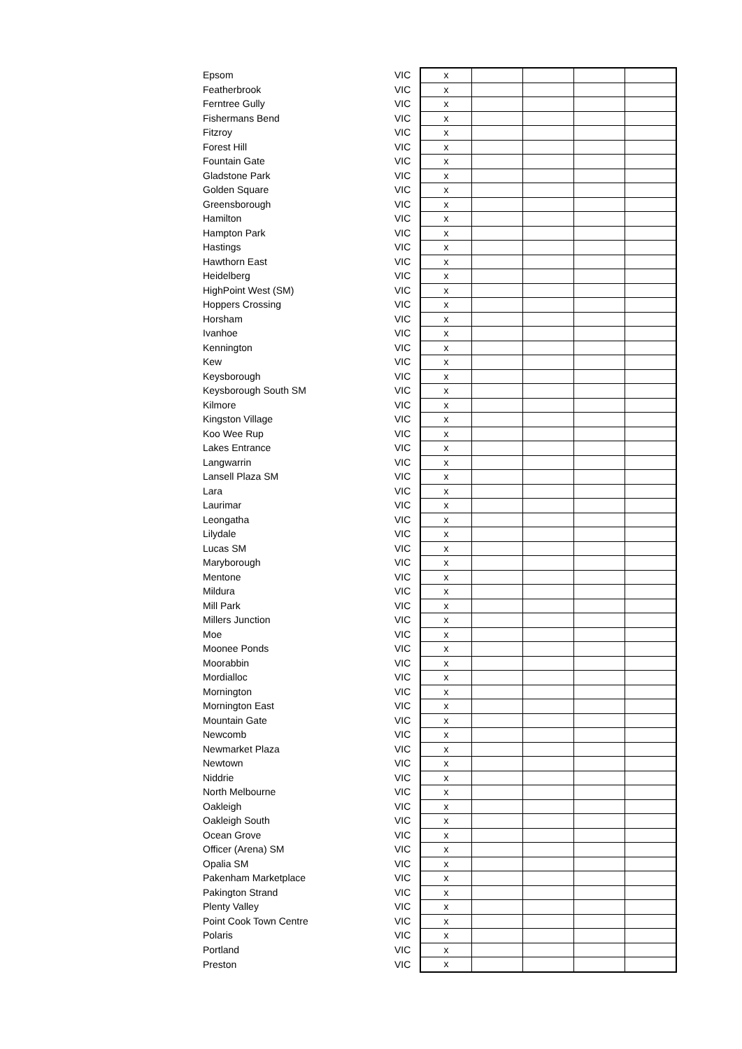| Epsom | VIC | x | | | | |
| Featherbrook | VIC | x | | | | |
| Ferntree Gully | VIC | x | | | | |
| Fishermans Bend | VIC | x | | | | |
| Fitzroy | VIC | x | | | | |
| Forest Hill | VIC | x | | | | |
| Fountain Gate | VIC | x | | | | |
| Gladstone Park | VIC | x | | | | |
| Golden Square | VIC | x | | | | |
| Greensborough | VIC | x | | | | |
| Hamilton | VIC | x | | | | |
| Hampton Park | VIC | x | | | | |
| Hastings | VIC | x | | | | |
| Hawthorn East | VIC | x | | | | |
| Heidelberg | VIC | x | | | | |
| HighPoint West (SM) | VIC | x | | | | |
| Hoppers Crossing | VIC | x | | | | |
| Horsham | VIC | x | | | | |
| Ivanhoe | VIC | x | | | | |
| Kennington | VIC | x | | | | |
| Kew | VIC | x | | | | |
| Keysborough | VIC | x | | | | |
| Keysborough South SM | VIC | x | | | | |
| Kilmore | VIC | x | | | | |
| Kingston Village | VIC | x | | | | |
| Koo Wee Rup | VIC | x | | | | |
| Lakes Entrance | VIC | x | | | | |
| Langwarrin | VIC | x | | | | |
| Lansell Plaza SM | VIC | x | | | | |
| Lara | VIC | x | | | | |
| Laurimar | VIC | x | | | | |
| Leongatha | VIC | x | | | | |
| Lilydale | VIC | x | | | | |
| Lucas SM | VIC | x | | | | |
| Maryborough | VIC | x | | | | |
| Mentone | VIC | x | | | | |
| Mildura | VIC | x | | | | |
| Mill Park | VIC | x | | | | |
| Millers Junction | VIC | x | | | | |
| Moe | VIC | x | | | | |
| Moonee Ponds | VIC | x | | | | |
| Moorabbin | VIC | x | | | | |
| Mordialloc | VIC | x | | | | |
| Mornington | VIC | x | | | | |
| Mornington East | VIC | x | | | | |
| Mountain Gate | VIC | x | | | | |
| Newcomb | VIC | x | | | | |
| Newmarket Plaza | VIC | x | | | | |
| Newtown | VIC | x | | | | |
| Niddrie | VIC | x | | | | |
| North Melbourne | VIC | x | | | | |
| Oakleigh | VIC | x | | | | |
| Oakleigh South | VIC | x | | | | |
| Ocean Grove | VIC | x | | | | |
| Officer (Arena) SM | VIC | x | | | | |
| Opalia SM | VIC | x | | | | |
| Pakenham Marketplace | VIC | x | | | | |
| Pakington Strand | VIC | x | | | | |
| Plenty Valley | VIC | x | | | | |
| Point Cook Town Centre | VIC | x | | | | |
| Polaris | VIC | x | | | | |
| Portland | VIC | x | | | | |
| Preston | VIC | x | | | | |